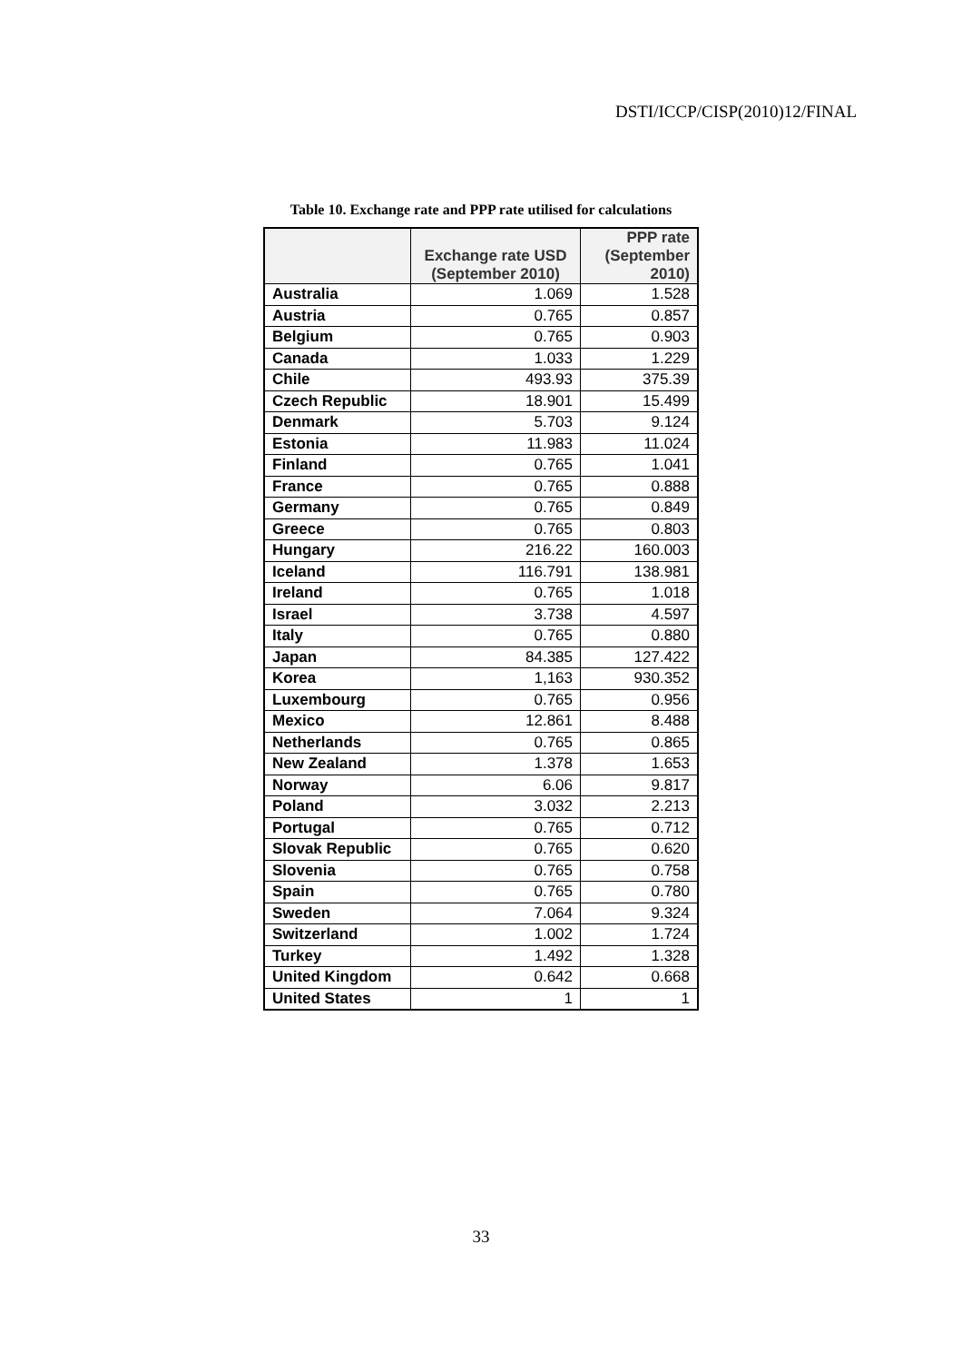DSTI/ICCP/CISP(2010)12/FINAL
Table 10. Exchange rate and PPP rate utilised for calculations
| | Exchange rate USD (September 2010) | PPP rate (September 2010) |
| --- | --- | --- |
| Australia | 1.069 | 1.528 |
| Austria | 0.765 | 0.857 |
| Belgium | 0.765 | 0.903 |
| Canada | 1.033 | 1.229 |
| Chile | 493.93 | 375.39 |
| Czech Republic | 18.901 | 15.499 |
| Denmark | 5.703 | 9.124 |
| Estonia | 11.983 | 11.024 |
| Finland | 0.765 | 1.041 |
| France | 0.765 | 0.888 |
| Germany | 0.765 | 0.849 |
| Greece | 0.765 | 0.803 |
| Hungary | 216.22 | 160.003 |
| Iceland | 116.791 | 138.981 |
| Ireland | 0.765 | 1.018 |
| Israel | 3.738 | 4.597 |
| Italy | 0.765 | 0.880 |
| Japan | 84.385 | 127.422 |
| Korea | 1,163 | 930.352 |
| Luxembourg | 0.765 | 0.956 |
| Mexico | 12.861 | 8.488 |
| Netherlands | 0.765 | 0.865 |
| New Zealand | 1.378 | 1.653 |
| Norway | 6.06 | 9.817 |
| Poland | 3.032 | 2.213 |
| Portugal | 0.765 | 0.712 |
| Slovak Republic | 0.765 | 0.620 |
| Slovenia | 0.765 | 0.758 |
| Spain | 0.765 | 0.780 |
| Sweden | 7.064 | 9.324 |
| Switzerland | 1.002 | 1.724 |
| Turkey | 1.492 | 1.328 |
| United Kingdom | 0.642 | 0.668 |
| United States | 1 | 1 |
33